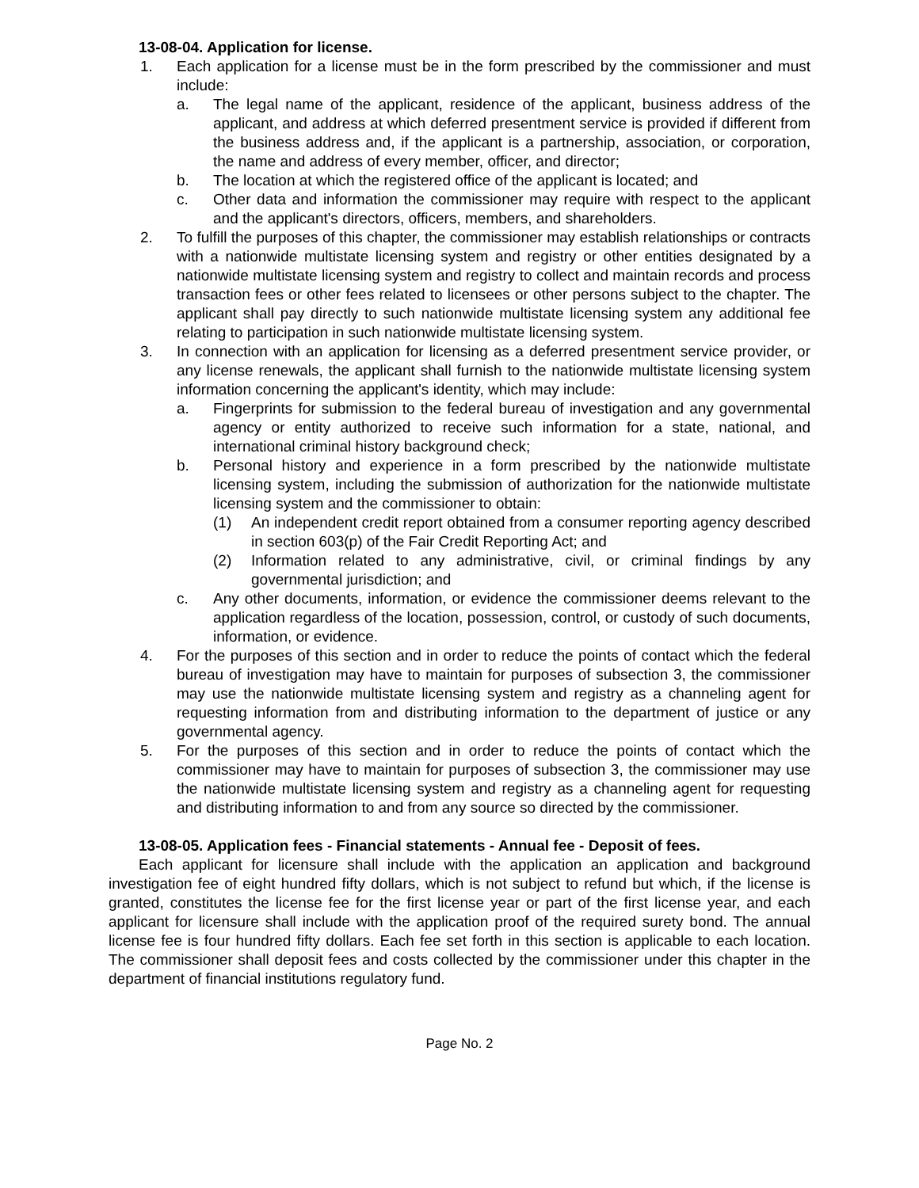13-08-04. Application for license.
1. Each application for a license must be in the form prescribed by the commissioner and must include:
a. The legal name of the applicant, residence of the applicant, business address of the applicant, and address at which deferred presentment service is provided if different from the business address and, if the applicant is a partnership, association, or corporation, the name and address of every member, officer, and director;
b. The location at which the registered office of the applicant is located; and
c. Other data and information the commissioner may require with respect to the applicant and the applicant's directors, officers, members, and shareholders.
2. To fulfill the purposes of this chapter, the commissioner may establish relationships or contracts with a nationwide multistate licensing system and registry or other entities designated by a nationwide multistate licensing system and registry to collect and maintain records and process transaction fees or other fees related to licensees or other persons subject to the chapter. The applicant shall pay directly to such nationwide multistate licensing system any additional fee relating to participation in such nationwide multistate licensing system.
3. In connection with an application for licensing as a deferred presentment service provider, or any license renewals, the applicant shall furnish to the nationwide multistate licensing system information concerning the applicant's identity, which may include:
a. Fingerprints for submission to the federal bureau of investigation and any governmental agency or entity authorized to receive such information for a state, national, and international criminal history background check;
b. Personal history and experience in a form prescribed by the nationwide multistate licensing system, including the submission of authorization for the nationwide multistate licensing system and the commissioner to obtain:
(1) An independent credit report obtained from a consumer reporting agency described in section 603(p) of the Fair Credit Reporting Act; and
(2) Information related to any administrative, civil, or criminal findings by any governmental jurisdiction; and
c. Any other documents, information, or evidence the commissioner deems relevant to the application regardless of the location, possession, control, or custody of such documents, information, or evidence.
4. For the purposes of this section and in order to reduce the points of contact which the federal bureau of investigation may have to maintain for purposes of subsection 3, the commissioner may use the nationwide multistate licensing system and registry as a channeling agent for requesting information from and distributing information to the department of justice or any governmental agency.
5. For the purposes of this section and in order to reduce the points of contact which the commissioner may have to maintain for purposes of subsection 3, the commissioner may use the nationwide multistate licensing system and registry as a channeling agent for requesting and distributing information to and from any source so directed by the commissioner.
13-08-05. Application fees - Financial statements - Annual fee - Deposit of fees.
Each applicant for licensure shall include with the application an application and background investigation fee of eight hundred fifty dollars, which is not subject to refund but which, if the license is granted, constitutes the license fee for the first license year or part of the first license year, and each applicant for licensure shall include with the application proof of the required surety bond. The annual license fee is four hundred fifty dollars. Each fee set forth in this section is applicable to each location. The commissioner shall deposit fees and costs collected by the commissioner under this chapter in the department of financial institutions regulatory fund.
Page No. 2